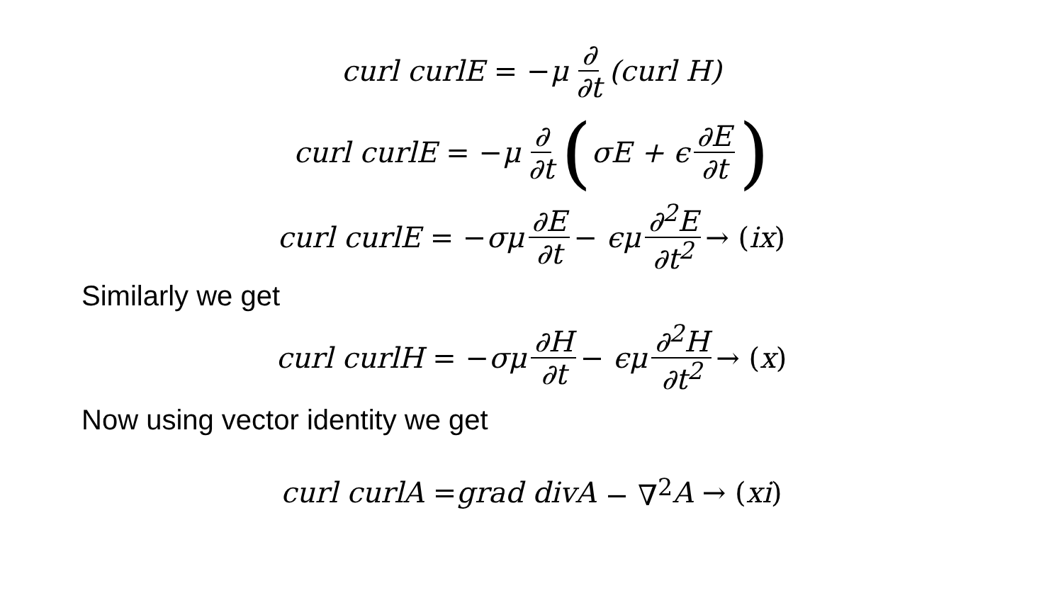curl curlE = − μ ∂ ∂t (curl H)
curl curlE = − μ ∂ ∂t (σE + ϵ ∂E ∂t)
curl curlE = − σμ ∂E ∂t − ϵμ ∂<sup>2</sup>E ∂t<sup>2</sup> → (ix)
Similarly we get
curl curlH = − σμ ∂H ∂t − ϵμ ∂<sup>2</sup>H ∂t<sup>2</sup> → (x)
Now using vector identity we get
curl curlA = grad divA − ∇<sup>2</sup> A → (xi)